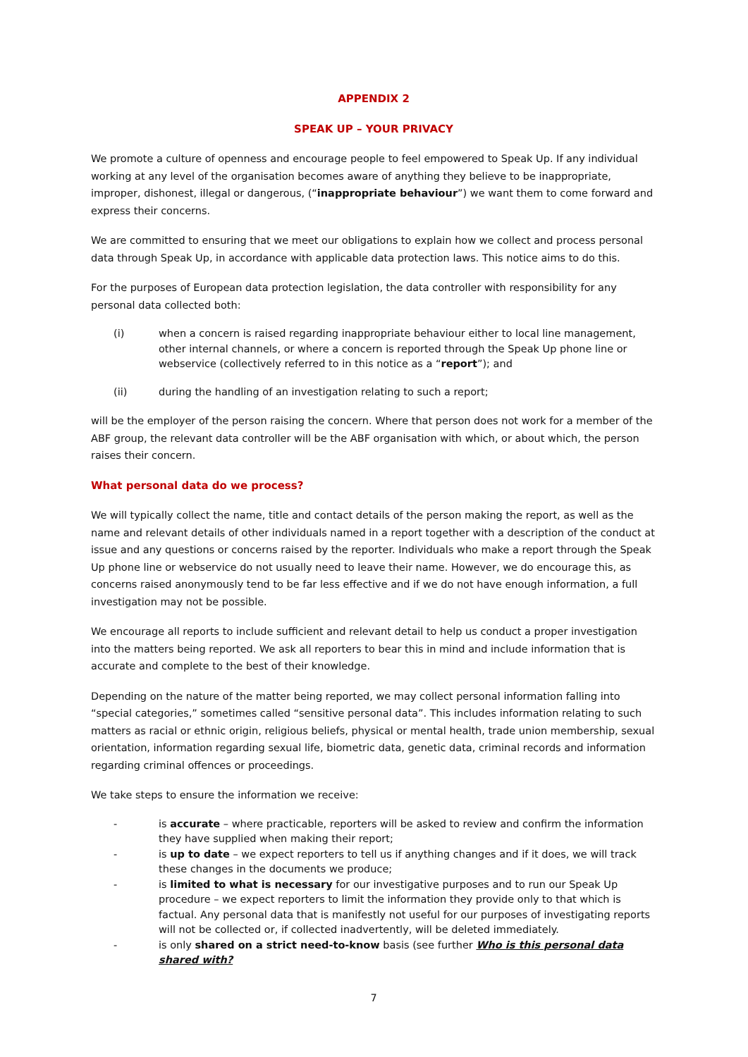APPENDIX 2
SPEAK UP – YOUR PRIVACY
We promote a culture of openness and encourage people to feel empowered to Speak Up. If any individual working at any level of the organisation becomes aware of anything they believe to be inappropriate, improper, dishonest, illegal or dangerous, (“inappropriate behaviour”) we want them to come forward and express their concerns.
We are committed to ensuring that we meet our obligations to explain how we collect and process personal data through Speak Up, in accordance with applicable data protection laws. This notice aims to do this.
For the purposes of European data protection legislation, the data controller with responsibility for any personal data collected both:
(i) when a concern is raised regarding inappropriate behaviour either to local line management, other internal channels, or where a concern is reported through the Speak Up phone line or webservice (collectively referred to in this notice as a “report”); and
(ii) during the handling of an investigation relating to such a report;
will be the employer of the person raising the concern. Where that person does not work for a member of the ABF group, the relevant data controller will be the ABF organisation with which, or about which, the person raises their concern.
What personal data do we process?
We will typically collect the name, title and contact details of the person making the report, as well as the name and relevant details of other individuals named in a report together with a description of the conduct at issue and any questions or concerns raised by the reporter. Individuals who make a report through the Speak Up phone line or webservice do not usually need to leave their name. However, we do encourage this, as concerns raised anonymously tend to be far less effective and if we do not have enough information, a full investigation may not be possible.
We encourage all reports to include sufficient and relevant detail to help us conduct a proper investigation into the matters being reported. We ask all reporters to bear this in mind and include information that is accurate and complete to the best of their knowledge.
Depending on the nature of the matter being reported, we may collect personal information falling into “special categories,” sometimes called “sensitive personal data”. This includes information relating to such matters as racial or ethnic origin, religious beliefs, physical or mental health, trade union membership, sexual orientation, information regarding sexual life, biometric data, genetic data, criminal records and information regarding criminal offences or proceedings.
We take steps to ensure the information we receive:
- is accurate – where practicable, reporters will be asked to review and confirm the information they have supplied when making their report;
- is up to date – we expect reporters to tell us if anything changes and if it does, we will track these changes in the documents we produce;
- is limited to what is necessary for our investigative purposes and to run our Speak Up procedure – we expect reporters to limit the information they provide only to that which is factual. Any personal data that is manifestly not useful for our purposes of investigating reports will not be collected or, if collected inadvertently, will be deleted immediately.
- is only shared on a strict need-to-know basis (see further Who is this personal data shared with?
7